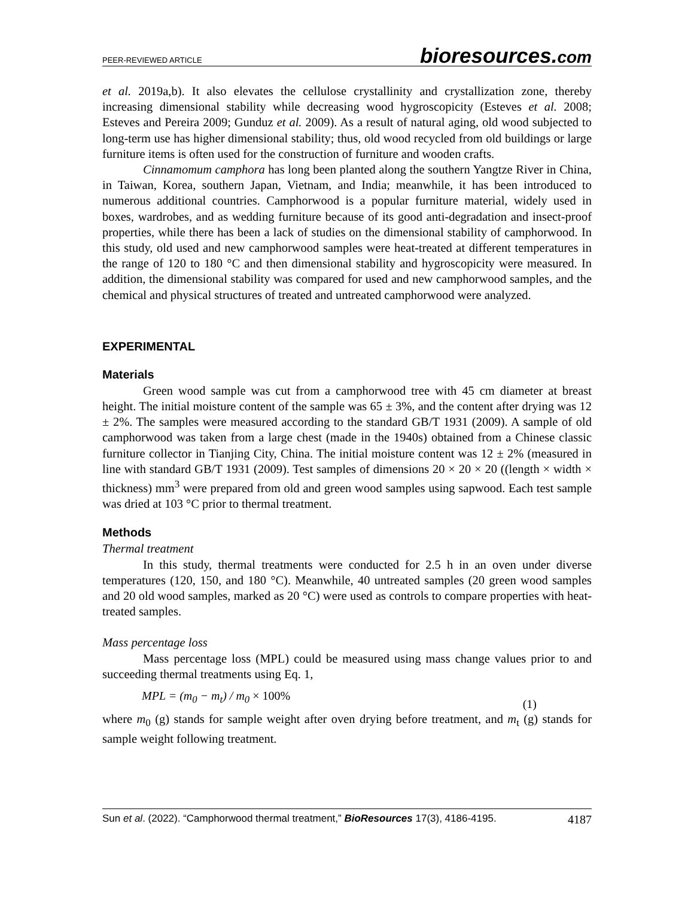PEER-REVIEWED ARTICLE bioresources.com
et al. 2019a,b). It also elevates the cellulose crystallinity and crystallization zone, thereby increasing dimensional stability while decreasing wood hygroscopicity (Esteves et al. 2008; Esteves and Pereira 2009; Gunduz et al. 2009). As a result of natural aging, old wood subjected to long-term use has higher dimensional stability; thus, old wood recycled from old buildings or large furniture items is often used for the construction of furniture and wooden crafts.
Cinnamomum camphora has long been planted along the southern Yangtze River in China, in Taiwan, Korea, southern Japan, Vietnam, and India; meanwhile, it has been introduced to numerous additional countries. Camphorwood is a popular furniture material, widely used in boxes, wardrobes, and as wedding furniture because of its good anti-degradation and insect-proof properties, while there has been a lack of studies on the dimensional stability of camphorwood. In this study, old used and new camphorwood samples were heat-treated at different temperatures in the range of 120 to 180 °C and then dimensional stability and hygroscopicity were measured. In addition, the dimensional stability was compared for used and new camphorwood samples, and the chemical and physical structures of treated and untreated camphorwood were analyzed.
EXPERIMENTAL
Materials
Green wood sample was cut from a camphorwood tree with 45 cm diameter at breast height. The initial moisture content of the sample was 65 ± 3%, and the content after drying was 12 ± 2%. The samples were measured according to the standard GB/T 1931 (2009). A sample of old camphorwood was taken from a large chest (made in the 1940s) obtained from a Chinese classic furniture collector in Tianjing City, China. The initial moisture content was 12 ± 2% (measured in line with standard GB/T 1931 (2009). Test samples of dimensions 20 × 20 × 20 ((length × width × thickness) mm<sup>3</sup> were prepared from old and green wood samples using sapwood. Each test sample was dried at 103 °C prior to thermal treatment.
Methods
Thermal treatment
In this study, thermal treatments were conducted for 2.5 h in an oven under diverse temperatures (120, 150, and 180 °C). Meanwhile, 40 untreated samples (20 green wood samples and 20 old wood samples, marked as 20 °C) were used as controls to compare properties with heat-treated samples.
Mass percentage loss
Mass percentage loss (MPL) could be measured using mass change values prior to and succeeding thermal treatments using Eq. 1,
MPL = (m<sub>0</sub> − m<sub>t</sub>) / m<sub>0</sub> × 100% (1)
where m<sub>0</sub> (g) stands for sample weight after oven drying before treatment, and m<sub>t</sub> (g) stands for sample weight following treatment.
Sun et al. (2022). “Camphorwood thermal treatment,” BioResources 17(3), 4186-4195. 4187